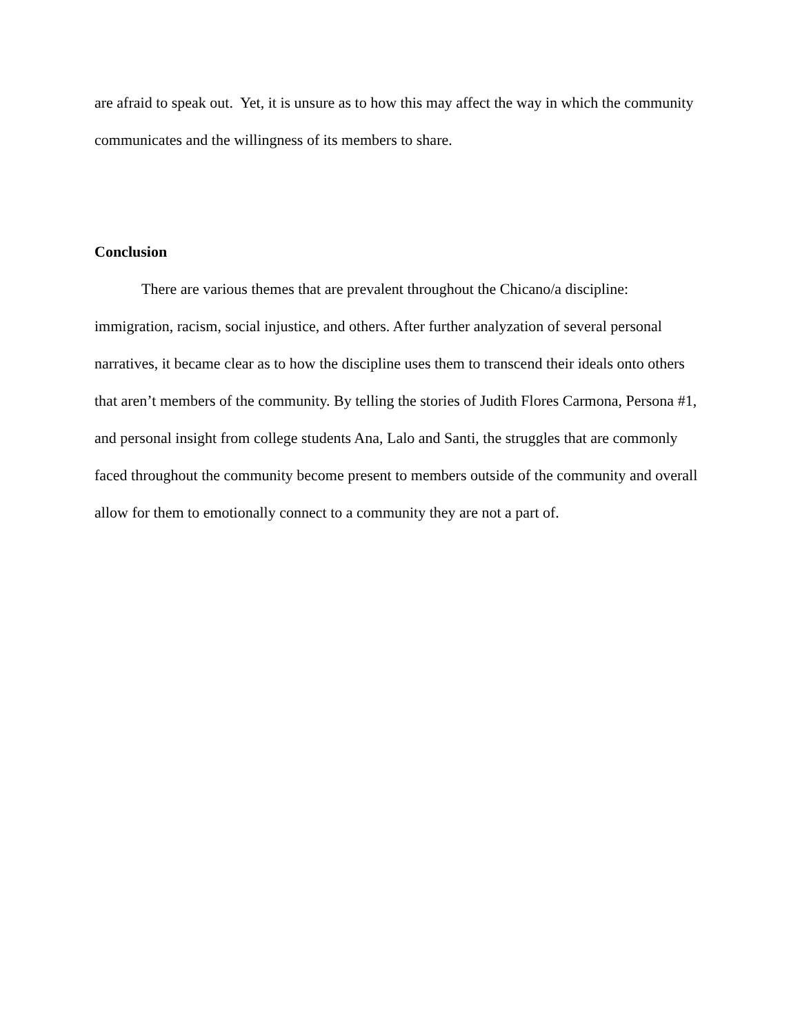are afraid to speak out. Yet, it is unsure as to how this may affect the way in which the community communicates and the willingness of its members to share.
Conclusion
There are various themes that are prevalent throughout the Chicano/a discipline: immigration, racism, social injustice, and others. After further analyzation of several personal narratives, it became clear as to how the discipline uses them to transcend their ideals onto others that aren’t members of the community. By telling the stories of Judith Flores Carmona, Persona #1, and personal insight from college students Ana, Lalo and Santi, the struggles that are commonly faced throughout the community become present to members outside of the community and overall allow for them to emotionally connect to a community they are not a part of.